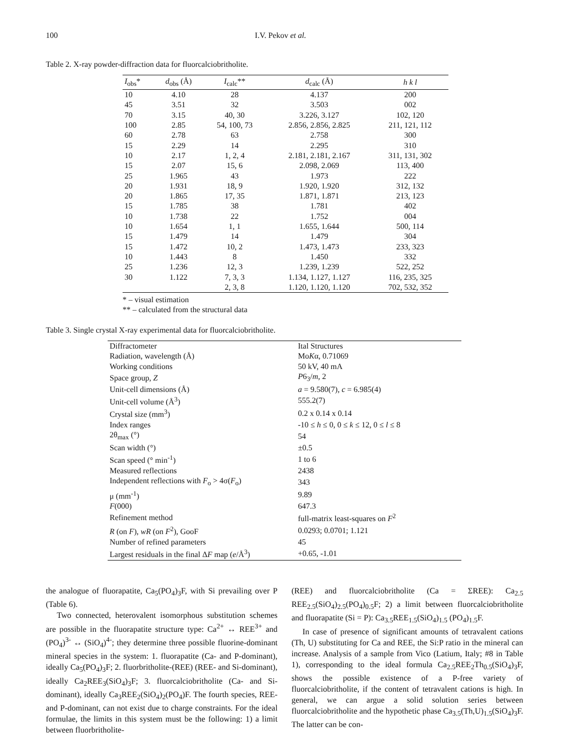100 I.V. Pekov et al.
Table 2. X-ray powder-diffraction data for fluorcalciobritholite.
| I<sub>obs</sub>* | d<sub>obs</sub> (Å) | I<sub>calc</sub>** | d<sub>calc</sub> (Å) | h k l |
| --- | --- | --- | --- | --- |
| 10 | 4.10 | 28 | 4.137 | 200 |
| 45 | 3.51 | 32 | 3.503 | 002 |
| 70 | 3.15 | 40, 30 | 3.226, 3.127 | 102, 120 |
| 100 | 2.85 | 54, 100, 73 | 2.856, 2.856, 2.825 | 211, 121, 112 |
| 60 | 2.78 | 63 | 2.758 | 300 |
| 15 | 2.29 | 14 | 2.295 | 310 |
| 10 | 2.17 | 1, 2, 4 | 2.181, 2.181, 2.167 | 311, 131, 302 |
| 15 | 2.07 | 15, 6 | 2.098, 2.069 | 113, 400 |
| 25 | 1.965 | 43 | 1.973 | 222 |
| 20 | 1.931 | 18, 9 | 1.920, 1.920 | 312, 132 |
| 20 | 1.865 | 17, 35 | 1.871, 1.871 | 213, 123 |
| 15 | 1.785 | 38 | 1.781 | 402 |
| 10 | 1.738 | 22 | 1.752 | 004 |
| 10 | 1.654 | 1, 1 | 1.655, 1.644 | 500, 114 |
| 15 | 1.479 | 14 | 1.479 | 304 |
| 15 | 1.472 | 10, 2 | 1.473, 1.473 | 233, 323 |
| 10 | 1.443 | 8 | 1.450 | 332 |
| 25 | 1.236 | 12, 3 | 1.239, 1.239 | 522, 252 |
| 30 | 1.122 | 7, 3, 3 | 1.134, 1.127, 1.127 | 116, 235, 325 |
| | | 2, 3, 8 | 1.120, 1.120, 1.120 | 702, 532, 352 |
* – visual estimation
** – calculated from the structural data
Table 3. Single crystal X-ray experimental data for fluorcalciobritholite.
| Diffractometer | Ital Structures |
| Radiation, wavelength (Å) | Mo K α, 0.71069 |
| Working conditions | 50 kV, 40 mA |
| Space group, Z | P 6<sub>3</sub>/ m , 2 |
| Unit-cell dimensions (Å) | a = 9.580(7), c = 6.985(4) |
| Unit-cell volume (Å<sup>3</sup>) | 555.2(7) |
| Crystal size (mm<sup>3</sup>) | 0.2 x 0.14 x 0.14 |
| Index ranges | -10 ≤ h ≤ 0, 0 ≤ k ≤ 12, 0 ≤ l ≤ 8 |
| 2θ<sub>max</sub> (°) | 54 |
| Scan width (°) | ±0.5 |
| Scan speed (° min<sup>-1</sup>) | 1 to 6 |
| Measured reflections | 2438 |
| Independent reflections with F<sub>o</sub> > 4σ( F<sub>o</sub>) | 343 |
| μ (mm<sup>-1</sup>) | 9.89 |
| F (000) | 647.3 |
| Refinement method | full-matrix least-squares on F<sup>2</sup> |
| R (on F ), wR (on F<sup>2</sup>), GooF | 0.0293; 0.0701; 1.121 |
| Number of refined parameters | 45 |
| Largest residuals in the final Δ F map ( e /Å<sup>3</sup>) | +0.65, -1.01 |
the analogue of fluorapatite, Ca<sub>5</sub>(PO<sub>4</sub>)<sub>3</sub>F, with Si prevailing over P (Table 6).
Two connected, heterovalent isomorphous substitution schemes are possible in the fluorapatite structure type: Ca<sup>2+</sup> ↔ REE<sup>3+</sup> and (PO<sub>4</sub>)<sup>3-</sup> ↔ (SiO<sub>4</sub>)<sup>4-</sup>; they determine three possible fluorine-dominant mineral species in the system: 1. fluorapatite (Ca- and P-dominant), ideally Ca<sub>5</sub>(PO<sub>4</sub>)<sub>3</sub>F; 2. fluorbritholite-(REE) (REE- and Si-dominant), ideally Ca<sub>2</sub>REE<sub>3</sub>(SiO<sub>4</sub>)<sub>3</sub>F; 3. fluorcalciobritholite (Ca- and Si-dominant), ideally Ca<sub>3</sub>REE<sub>2</sub>(SiO<sub>4</sub>)<sub>2</sub>(PO<sub>4</sub>)F. The fourth species, REE- and P-dominant, can not exist due to charge constraints. For the ideal formulae, the limits in this system must be the following: 1) a limit between fluorbritholite-
(REE) and fluorcalciobritholite (Ca = ΣREE): Ca<sub>2.5</sub> REE<sub>2.5</sub>(SiO<sub>4</sub>)<sub>2.5</sub>(PO<sub>4</sub>)<sub>0.5</sub>F; 2) a limit between fluorcalciobritholite and fluorapatite (Si = P): Ca<sub>3.5</sub>REE<sub>1.5</sub>(SiO<sub>4</sub>)<sub>1.5</sub> (PO<sub>4</sub>)<sub>1.5</sub>F.
In case of presence of significant amounts of tetravalent cations (Th, U) substituting for Ca and REE, the Si:P ratio in the mineral can increase. Analysis of a sample from Vico (Latium, Italy; #8 in Table 1), corresponding to the ideal formula Ca<sub>2.5</sub>REE<sub>2</sub>Th<sub>0.5</sub>(SiO<sub>4</sub>)<sub>3</sub>F, shows the possible existence of a P-free variety of fluorcalciobritholite, if the content of tetravalent cations is high. In general, we can argue a solid solution series between fluorcalciobritholite and the hypothetic phase Ca<sub>3.5</sub>(Th,U)<sub>1.5</sub>(SiO<sub>4</sub>)<sub>3</sub>F. The latter can be con-